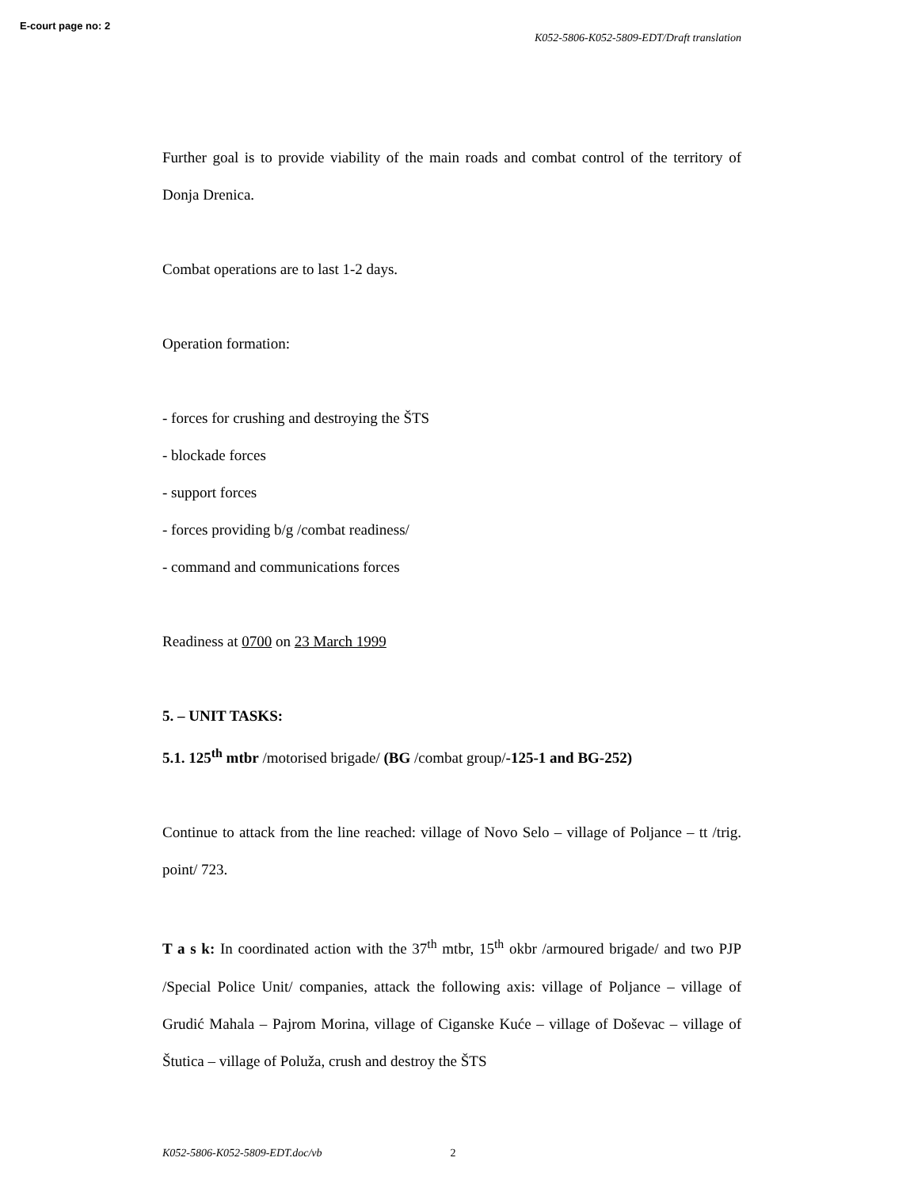E-court page no: 2
K052-5806-K052-5809-EDT/Draft translation
Further goal is to provide viability of the main roads and combat control of the territory of Donja Drenica.
Combat operations are to last 1-2 days.
Operation formation:
- forces for crushing and destroying the ŠTS
- blockade forces
- support forces
- forces providing b/g /combat readiness/
- command and communications forces
Readiness at 0700 on 23 March 1999
5. – UNIT TASKS:
5.1. 125<sup>th</sup> mtbr /motorised brigade/ (BG /combat group/-125-1 and BG-252)
Continue to attack from the line reached: village of Novo Selo – village of Poljance – tt /trig. point/ 723.
T a s k: In coordinated action with the 37<sup>th</sup> mtbr, 15<sup>th</sup> okbr /armoured brigade/ and two PJP /Special Police Unit/ companies, attack the following axis: village of Poljance – village of Grudić Mahala – Pajrom Morina, village of Ciganske Kuće – village of Doševac – village of Štutica – village of Poluža, crush and destroy the ŠTS
K052-5806-K052-5809-EDT.doc/vb 2